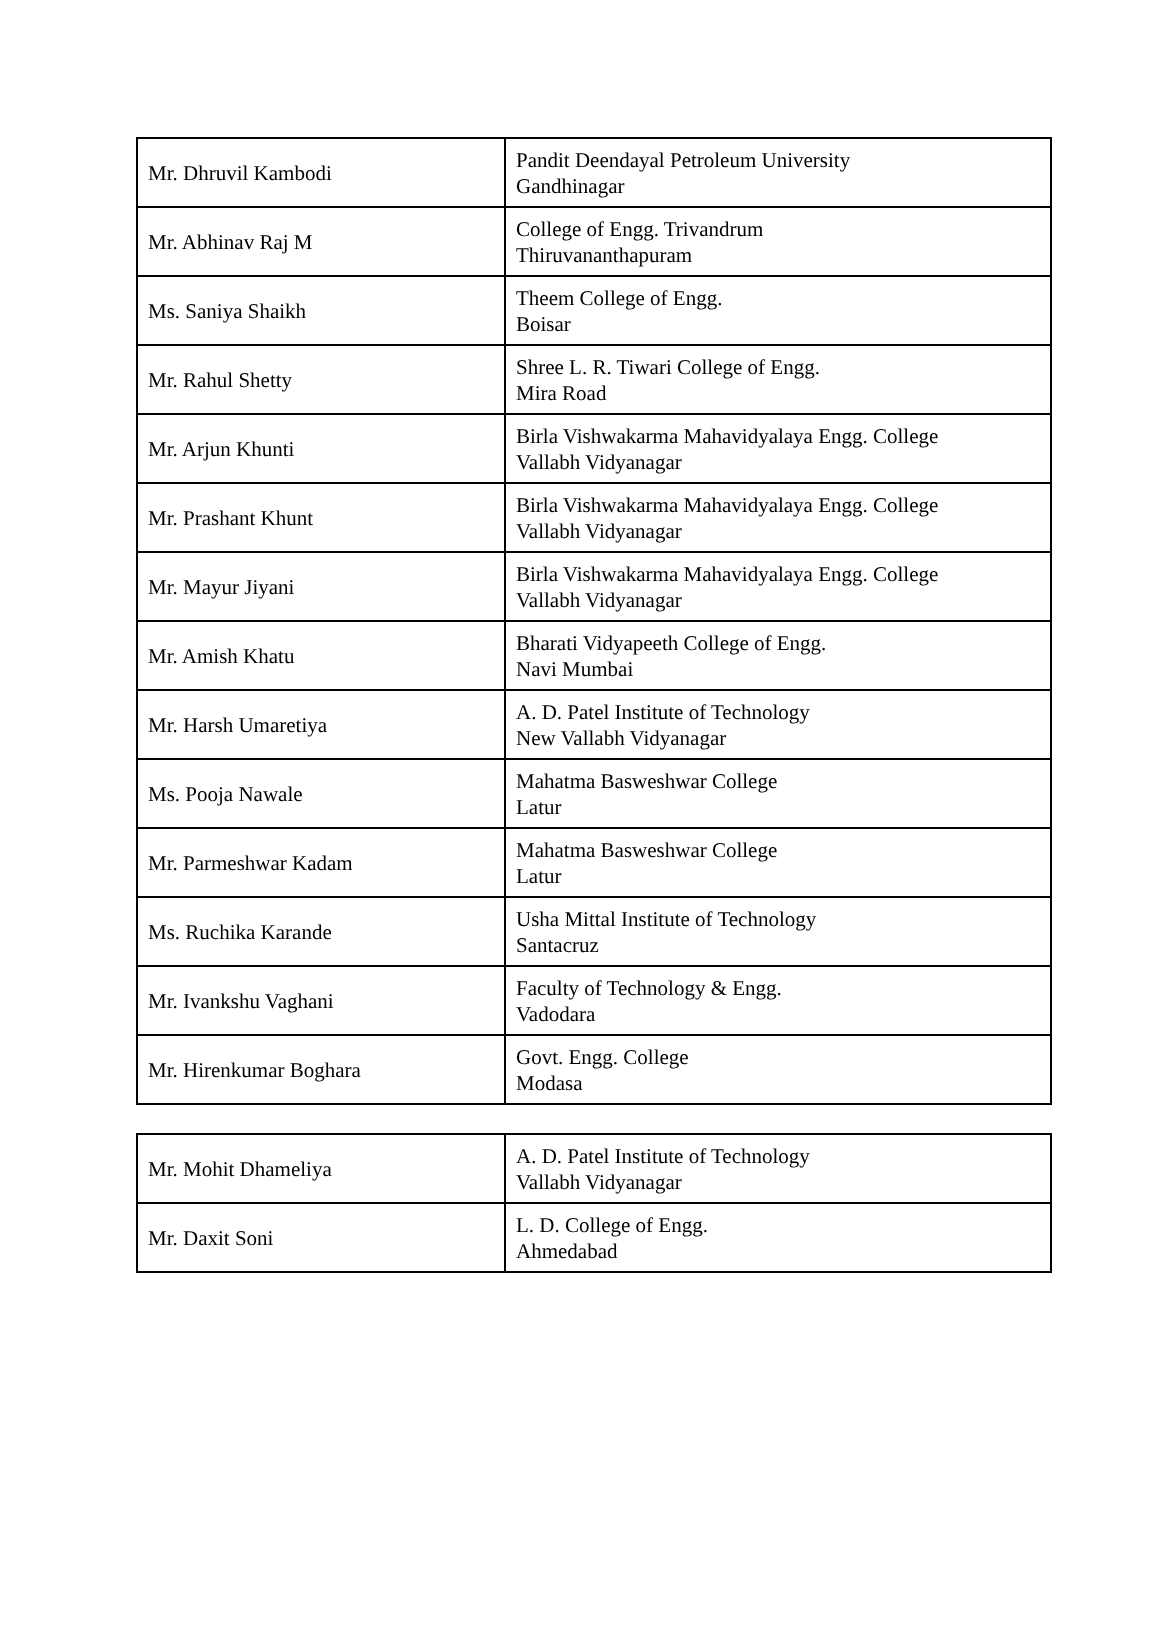| Mr. Dhruvil Kambodi | Pandit Deendayal Petroleum University Gandhinagar |
| Mr. Abhinav Raj M | College of Engg. Trivandrum Thiruvananthapuram |
| Ms. Saniya Shaikh | Theem College of Engg. Boisar |
| Mr. Rahul Shetty | Shree L. R. Tiwari College of Engg. Mira Road |
| Mr. Arjun Khunti | Birla Vishwakarma Mahavidyalaya Engg. College Vallabh Vidyanagar |
| Mr. Prashant Khunt | Birla Vishwakarma Mahavidyalaya Engg. College Vallabh Vidyanagar |
| Mr. Mayur Jiyani | Birla Vishwakarma Mahavidyalaya Engg. College Vallabh Vidyanagar |
| Mr. Amish Khatu | Bharati Vidyapeeth College of Engg. Navi Mumbai |
| Mr. Harsh Umaretiya | A. D. Patel Institute of Technology New Vallabh Vidyanagar |
| Ms. Pooja Nawale | Mahatma Basweshwar College Latur |
| Mr. Parmeshwar Kadam | Mahatma Basweshwar College Latur |
| Ms. Ruchika Karande | Usha Mittal Institute of Technology Santacruz |
| Mr. Ivankshu Vaghani | Faculty of Technology & Engg. Vadodara |
| Mr. Hirenkumar Boghara | Govt. Engg. College Modasa |
| Mr. Mohit Dhameliya | A. D. Patel Institute of Technology Vallabh Vidyanagar |
| Mr. Daxit Soni | L. D. College of Engg. Ahmedabad |